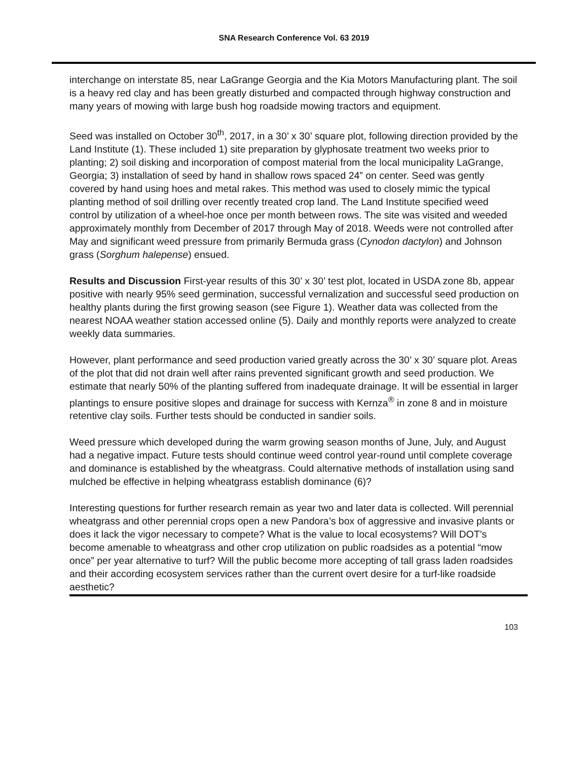SNA Research Conference Vol. 63 2019
interchange on interstate 85, near LaGrange Georgia and the Kia Motors Manufacturing plant. The soil is a heavy red clay and has been greatly disturbed and compacted through highway construction and many years of mowing with large bush hog roadside mowing tractors and equipment.
Seed was installed on October 30<sup>th</sup>, 2017, in a 30’ x 30’ square plot, following direction provided by the Land Institute (1). These included 1) site preparation by glyphosate treatment two weeks prior to planting; 2) soil disking and incorporation of compost material from the local municipality LaGrange, Georgia; 3) installation of seed by hand in shallow rows spaced 24” on center. Seed was gently covered by hand using hoes and metal rakes. This method was used to closely mimic the typical planting method of soil drilling over recently treated crop land. The Land Institute specified weed control by utilization of a wheel-hoe once per month between rows. The site was visited and weeded approximately monthly from December of 2017 through May of 2018. Weeds were not controlled after May and significant weed pressure from primarily Bermuda grass (Cynodon dactylon) and Johnson grass (Sorghum halepense) ensued.
Results and Discussion First-year results of this 30’ x 30’ test plot, located in USDA zone 8b, appear positive with nearly 95% seed germination, successful vernalization and successful seed production on healthy plants during the first growing season (see Figure 1). Weather data was collected from the nearest NOAA weather station accessed online (5). Daily and monthly reports were analyzed to create weekly data summaries.
However, plant performance and seed production varied greatly across the 30’ x 30’ square plot. Areas of the plot that did not drain well after rains prevented significant growth and seed production. We estimate that nearly 50% of the planting suffered from inadequate drainage. It will be essential in larger plantings to ensure positive slopes and drainage for success with Kernza<sup>®</sup> in zone 8 and in moisture retentive clay soils. Further tests should be conducted in sandier soils.
Weed pressure which developed during the warm growing season months of June, July, and August had a negative impact. Future tests should continue weed control year-round until complete coverage and dominance is established by the wheatgrass. Could alternative methods of installation using sand mulched be effective in helping wheatgrass establish dominance (6)?
Interesting questions for further research remain as year two and later data is collected. Will perennial wheatgrass and other perennial crops open a new Pandora’s box of aggressive and invasive plants or does it lack the vigor necessary to compete? What is the value to local ecosystems? Will DOT’s become amenable to wheatgrass and other crop utilization on public roadsides as a potential “mow once” per year alternative to turf? Will the public become more accepting of tall grass laden roadsides and their according ecosystem services rather than the current overt desire for a turf-like roadside aesthetic?
103